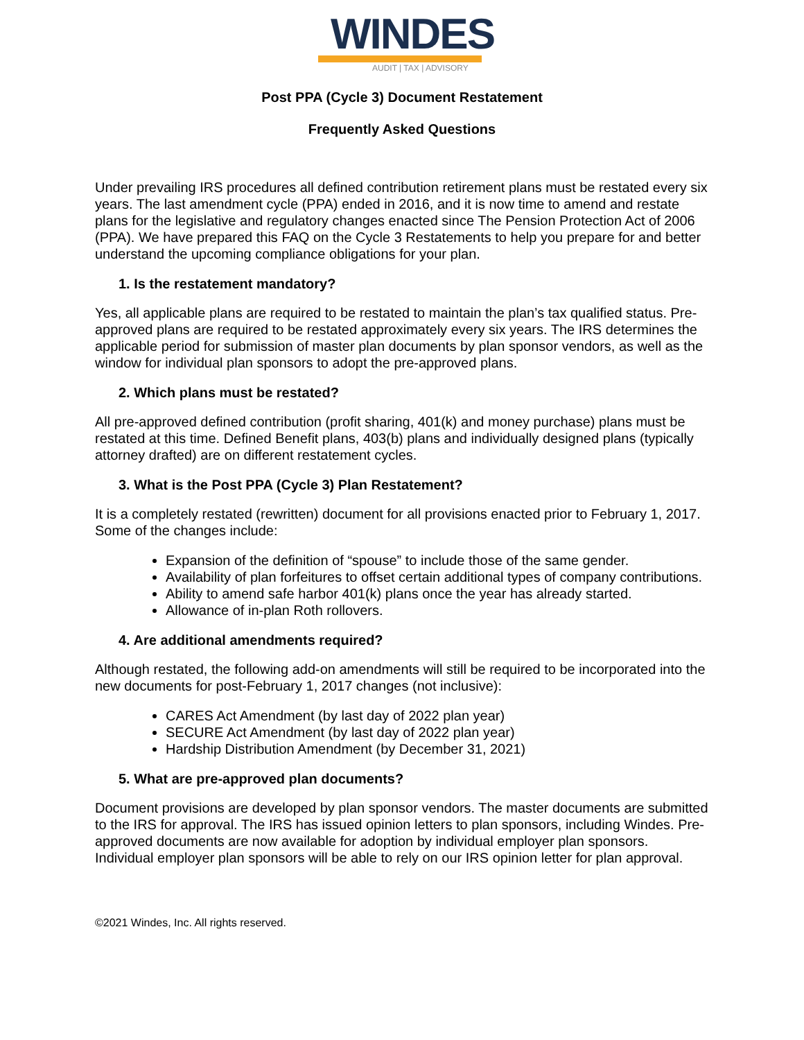WINDES
AUDIT | TAX | ADVISORY
Post PPA (Cycle 3) Document Restatement
Frequently Asked Questions
Under prevailing IRS procedures all defined contribution retirement plans must be restated every six years. The last amendment cycle (PPA) ended in 2016, and it is now time to amend and restate plans for the legislative and regulatory changes enacted since The Pension Protection Act of 2006 (PPA). We have prepared this FAQ on the Cycle 3 Restatements to help you prepare for and better understand the upcoming compliance obligations for your plan.
1. Is the restatement mandatory?
Yes, all applicable plans are required to be restated to maintain the plan’s tax qualified status. Pre-approved plans are required to be restated approximately every six years. The IRS determines the applicable period for submission of master plan documents by plan sponsor vendors, as well as the window for individual plan sponsors to adopt the pre-approved plans.
2. Which plans must be restated?
All pre-approved defined contribution (profit sharing, 401(k) and money purchase) plans must be restated at this time. Defined Benefit plans, 403(b) plans and individually designed plans (typically attorney drafted) are on different restatement cycles.
3. What is the Post PPA (Cycle 3) Plan Restatement?
It is a completely restated (rewritten) document for all provisions enacted prior to February 1, 2017. Some of the changes include:
Expansion of the definition of “spouse” to include those of the same gender.
Availability of plan forfeitures to offset certain additional types of company contributions.
Ability to amend safe harbor 401(k) plans once the year has already started.
Allowance of in-plan Roth rollovers.
4. Are additional amendments required?
Although restated, the following add-on amendments will still be required to be incorporated into the new documents for post-February 1, 2017 changes (not inclusive):
CARES Act Amendment (by last day of 2022 plan year)
SECURE Act Amendment (by last day of 2022 plan year)
Hardship Distribution Amendment (by December 31, 2021)
5. What are pre-approved plan documents?
Document provisions are developed by plan sponsor vendors. The master documents are submitted to the IRS for approval. The IRS has issued opinion letters to plan sponsors, including Windes. Pre-approved documents are now available for adoption by individual employer plan sponsors. Individual employer plan sponsors will be able to rely on our IRS opinion letter for plan approval.
©2021 Windes, Inc. All rights reserved.